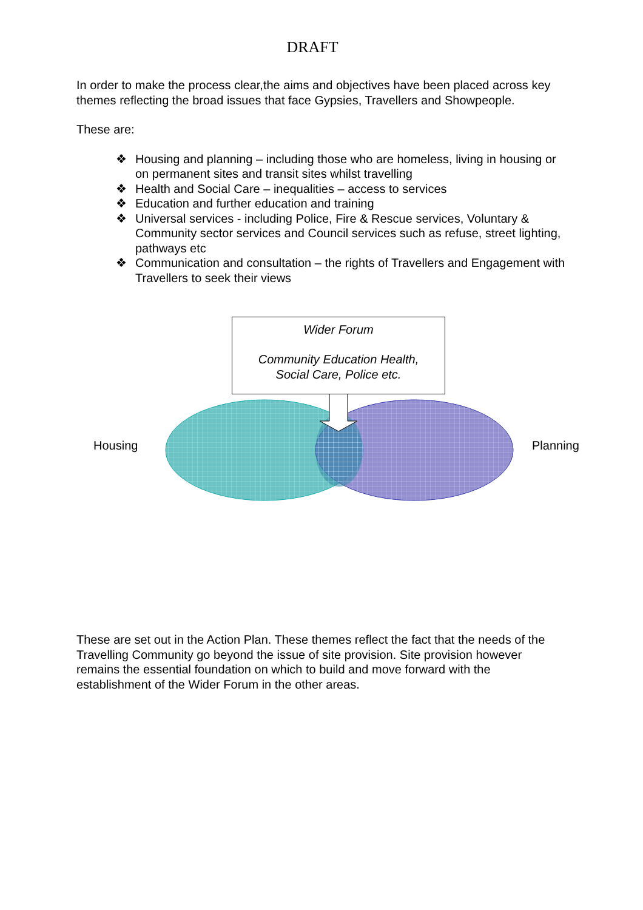DRAFT
In order to make the process clear,the aims and objectives have been placed across key themes reflecting the broad issues that face Gypsies, Travellers and Showpeople.
These are:
❖ Housing and planning – including those who are homeless, living in housing or on permanent sites and transit sites whilst travelling
❖ Health and Social Care – inequalities – access to services
❖ Education and further education and training
❖ Universal services - including Police, Fire & Rescue services, Voluntary & Community sector services and Council services such as refuse, street lighting, pathways etc
❖ Communication and consultation – the rights of Travellers and Engagement with Travellers to seek their views
Housing
Wider Forum
Community Education Health,
Social Care, Police etc.
Planning
These are set out in the Action Plan. These themes reflect the fact that the needs of the Travelling Community go beyond the issue of site provision. Site provision however remains the essential foundation on which to build and move forward with the establishment of the Wider Forum in the other areas.